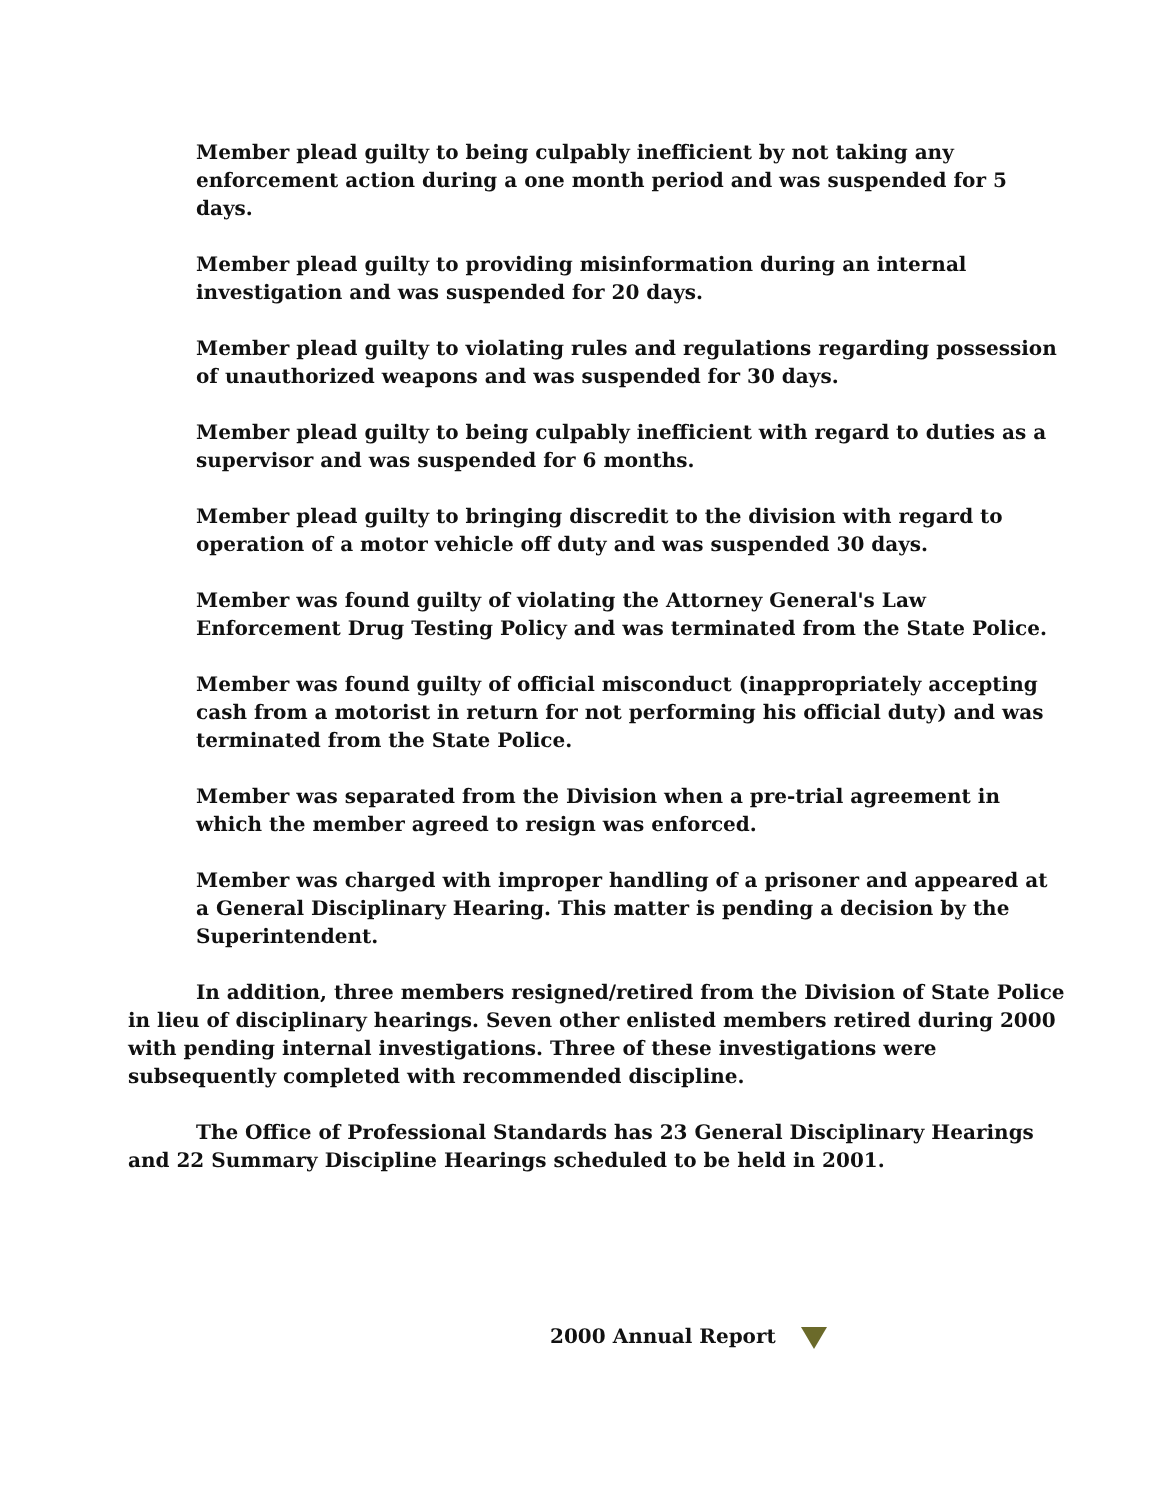Member plead guilty to being culpably inefficient by not taking any enforcement action during a one month period and was suspended for 5 days.
Member plead guilty to providing misinformation during an internal investigation and was suspended for 20 days.
Member plead guilty to violating rules and regulations regarding possession of unauthorized weapons and was suspended for 30 days.
Member plead guilty to being culpably inefficient with regard to duties as a supervisor and was suspended for 6 months.
Member plead guilty to bringing discredit to the division with regard to operation of a motor vehicle off duty and was suspended 30 days.
Member was found guilty of violating the Attorney General's Law Enforcement Drug Testing Policy and was terminated from the State Police.
Member was found guilty of official misconduct (inappropriately accepting cash from a motorist in return for not performing his official duty) and was terminated from the State Police.
Member was separated from the Division when a pre-trial agreement in which the member agreed to resign was enforced.
Member was charged with improper handling of a prisoner and appeared at a General Disciplinary Hearing. This matter is pending a decision by the Superintendent.
In addition, three members resigned/retired from the Division of State Police in lieu of disciplinary hearings. Seven other enlisted members retired during 2000 with pending internal investigations. Three of these investigations were subsequently completed with recommended discipline.
The Office of Professional Standards has 23 General Disciplinary Hearings and 22 Summary Discipline Hearings scheduled to be held in 2001.
2000 Annual Report